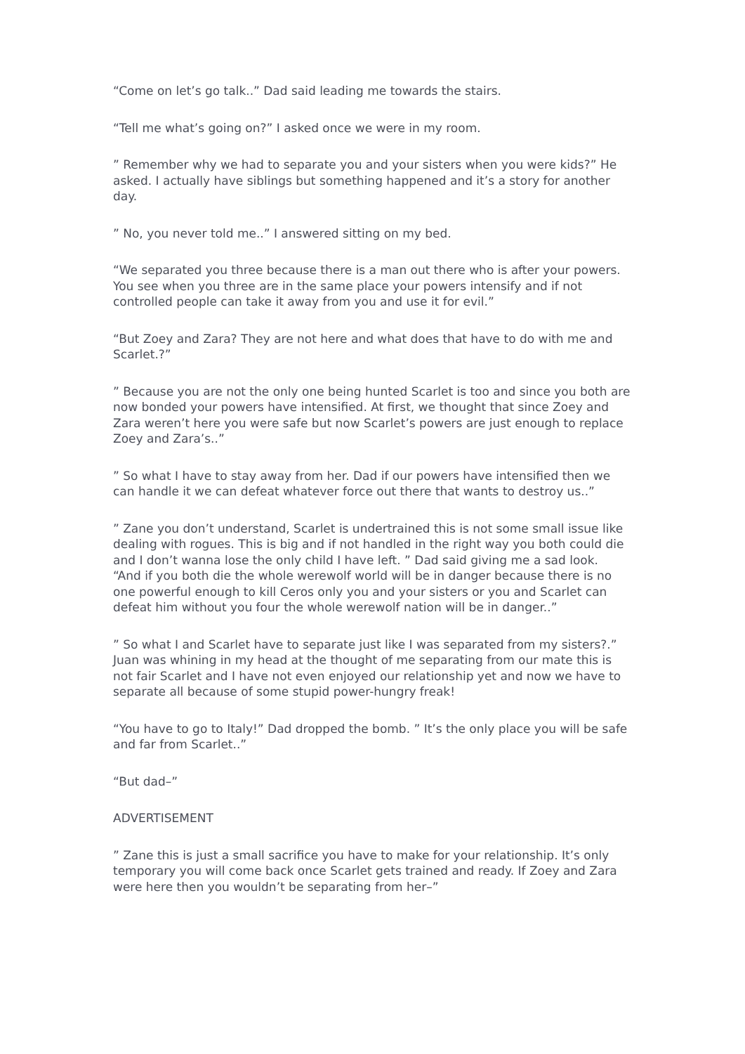“Come on let’s go talk..” Dad said leading me towards the stairs.
“Tell me what’s going on?” I asked once we were in my room.
” Remember why we had to separate you and your sisters when you were kids?” He asked. I actually have siblings but something happened and it’s a story for another day.
” No, you never told me..” I answered sitting on my bed.
“We separated you three because there is a man out there who is after your powers. You see when you three are in the same place your powers intensify and if not controlled people can take it away from you and use it for evil.”
“But Zoey and Zara? They are not here and what does that have to do with me and Scarlet.?”
” Because you are not the only one being hunted Scarlet is too and since you both are now bonded your powers have intensified. At first, we thought that since Zoey and Zara weren’t here you were safe but now Scarlet’s powers are just enough to replace Zoey and Zara’s..”
” So what I have to stay away from her. Dad if our powers have intensified then we can handle it we can defeat whatever force out there that wants to destroy us..”
” Zane you don’t understand, Scarlet is undertrained this is not some small issue like dealing with rogues. This is big and if not handled in the right way you both could die and I don’t wanna lose the only child I have left. ” Dad said giving me a sad look. “And if you both die the whole werewolf world will be in danger because there is no one powerful enough to kill Ceros only you and your sisters or you and Scarlet can defeat him without you four the whole werewolf nation will be in danger..”
” So what I and Scarlet have to separate just like I was separated from my sisters?.” Juan was whining in my head at the thought of me separating from our mate this is not fair Scarlet and I have not even enjoyed our relationship yet and now we have to separate all because of some stupid power-hungry freak!
“You have to go to Italy!” Dad dropped the bomb. ” It’s the only place you will be safe and far from Scarlet..”
“But dad–”
ADVERTISEMENT
” Zane this is just a small sacrifice you have to make for your relationship. It’s only temporary you will come back once Scarlet gets trained and ready. If Zoey and Zara were here then you wouldn’t be separating from her–”